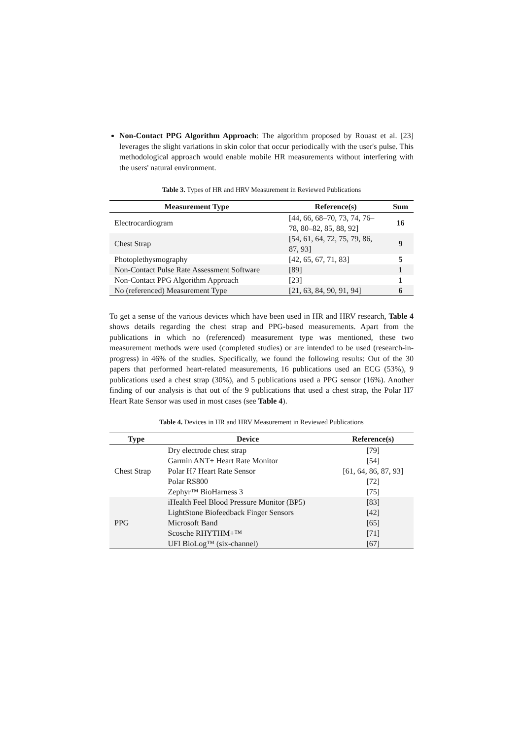Non-Contact PPG Algorithm Approach: The algorithm proposed by Rouast et al. [23] leverages the slight variations in skin color that occur periodically with the user's pulse. This methodological approach would enable mobile HR measurements without interfering with the users' natural environment.
Table 3. Types of HR and HRV Measurement in Reviewed Publications
| Measurement Type | Reference(s) | Sum |
| --- | --- | --- |
| Electrocardiogram | [44, 66, 68–70, 73, 74, 76–78, 80–82, 85, 88, 92] | 16 |
| Chest Strap | [54, 61, 64, 72, 75, 79, 86, 87, 93] | 9 |
| Photoplethysmography | [42, 65, 67, 71, 83] | 5 |
| Non-Contact Pulse Rate Assessment Software | [89] | 1 |
| Non-Contact PPG Algorithm Approach | [23] | 1 |
| No (referenced) Measurement Type | [21, 63, 84, 90, 91, 94] | 6 |
To get a sense of the various devices which have been used in HR and HRV research, Table 4 shows details regarding the chest strap and PPG-based measurements. Apart from the publications in which no (referenced) measurement type was mentioned, these two measurement methods were used (completed studies) or are intended to be used (research-in-progress) in 46% of the studies. Specifically, we found the following results: Out of the 30 papers that performed heart-related measurements, 16 publications used an ECG (53%), 9 publications used a chest strap (30%), and 5 publications used a PPG sensor (16%). Another finding of our analysis is that out of the 9 publications that used a chest strap, the Polar H7 Heart Rate Sensor was used in most cases (see Table 4).
Table 4. Devices in HR and HRV Measurement in Reviewed Publications
| Type | Device | Reference(s) |
| --- | --- | --- |
| Chest Strap | Dry electrode chest strap | [79] |
| | Garmin ANT+ Heart Rate Monitor | [54] |
| | Polar H7 Heart Rate Sensor | [61, 64, 86, 87, 93] |
| | Polar RS800 | [72] |
| | Zephyr™ BioHarness 3 | [75] |
| PPG | iHealth Feel Blood Pressure Monitor (BP5) | [83] |
| | LightStone Biofeedback Finger Sensors | [42] |
| | Microsoft Band | [65] |
| | Scosche RHYTHM+™ | [71] |
| | UFI BioLog™ (six-channel) | [67] |